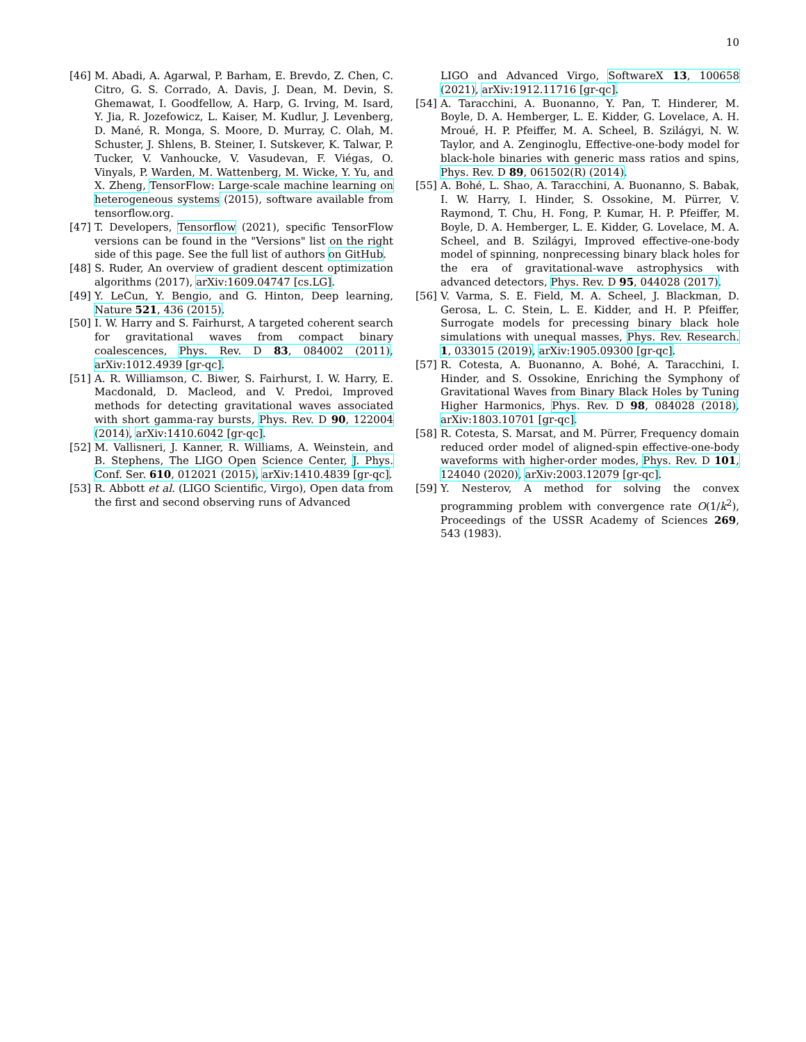10
[46] M. Abadi, A. Agarwal, P. Barham, E. Brevdo, Z. Chen, C. Citro, G. S. Corrado, A. Davis, J. Dean, M. Devin, S. Ghemawat, I. Goodfellow, A. Harp, G. Irving, M. Isard, Y. Jia, R. Jozefowicz, L. Kaiser, M. Kudlur, J. Levenberg, D. Mané, R. Monga, S. Moore, D. Murray, C. Olah, M. Schuster, J. Shlens, B. Steiner, I. Sutskever, K. Talwar, P. Tucker, V. Vanhoucke, V. Vasudevan, F. Viégas, O. Vinyals, P. Warden, M. Wattenberg, M. Wicke, Y. Yu, and X. Zheng, TensorFlow: Large-scale machine learning on heterogeneous systems (2015), software available from tensorflow.org.
[47] T. Developers, Tensorflow (2021), specific TensorFlow versions can be found in the "Versions" list on the right side of this page. See the full list of authors on GitHub.
[48] S. Ruder, An overview of gradient descent optimization algorithms (2017), arXiv:1609.04747 [cs.LG].
[49] Y. LeCun, Y. Bengio, and G. Hinton, Deep learning, Nature 521, 436 (2015).
[50] I. W. Harry and S. Fairhurst, A targeted coherent search for gravitational waves from compact binary coalescences, Phys. Rev. D 83, 084002 (2011), arXiv:1012.4939 [gr-qc].
[51] A. R. Williamson, C. Biwer, S. Fairhurst, I. W. Harry, E. Macdonald, D. Macleod, and V. Predoi, Improved methods for detecting gravitational waves associated with short gamma-ray bursts, Phys. Rev. D 90, 122004 (2014), arXiv:1410.6042 [gr-qc].
[52] M. Vallisneri, J. Kanner, R. Williams, A. Weinstein, and B. Stephens, The LIGO Open Science Center, J. Phys. Conf. Ser. 610, 012021 (2015), arXiv:1410.4839 [gr-qc].
[53] R. Abbott et al. (LIGO Scientific, Virgo), Open data from the first and second observing runs of Advanced
LIGO and Advanced Virgo, SoftwareX 13, 100658 (2021), arXiv:1912.11716 [gr-qc].
[54] A. Taracchini, A. Buonanno, Y. Pan, T. Hinderer, M. Boyle, D. A. Hemberger, L. E. Kidder, G. Lovelace, A. H. Mroué, H. P. Pfeiffer, M. A. Scheel, B. Szilágyi, N. W. Taylor, and A. Zenginoglu, Effective-one-body model for black-hole binaries with generic mass ratios and spins, Phys. Rev. D 89, 061502(R) (2014).
[55] A. Bohé, L. Shao, A. Taracchini, A. Buonanno, S. Babak, I. W. Harry, I. Hinder, S. Ossokine, M. Pürrer, V. Raymond, T. Chu, H. Fong, P. Kumar, H. P. Pfeiffer, M. Boyle, D. A. Hemberger, L. E. Kidder, G. Lovelace, M. A. Scheel, and B. Szilágyi, Improved effective-one-body model of spinning, nonprecessing binary black holes for the era of gravitational-wave astrophysics with advanced detectors, Phys. Rev. D 95, 044028 (2017).
[56] V. Varma, S. E. Field, M. A. Scheel, J. Blackman, D. Gerosa, L. C. Stein, L. E. Kidder, and H. P. Pfeiffer, Surrogate models for precessing binary black hole simulations with unequal masses, Phys. Rev. Research. 1, 033015 (2019), arXiv:1905.09300 [gr-qc].
[57] R. Cotesta, A. Buonanno, A. Bohé, A. Taracchini, I. Hinder, and S. Ossokine, Enriching the Symphony of Gravitational Waves from Binary Black Holes by Tuning Higher Harmonics, Phys. Rev. D 98, 084028 (2018), arXiv:1803.10701 [gr-qc].
[58] R. Cotesta, S. Marsat, and M. Pürrer, Frequency domain reduced order model of aligned-spin effective-one-body waveforms with higher-order modes, Phys. Rev. D 101, 124040 (2020), arXiv:2003.12079 [gr-qc].
[59] Y. Nesterov, A method for solving the convex programming problem with convergence rate O(1/k<sup>2</sup>), Proceedings of the USSR Academy of Sciences 269, 543 (1983).